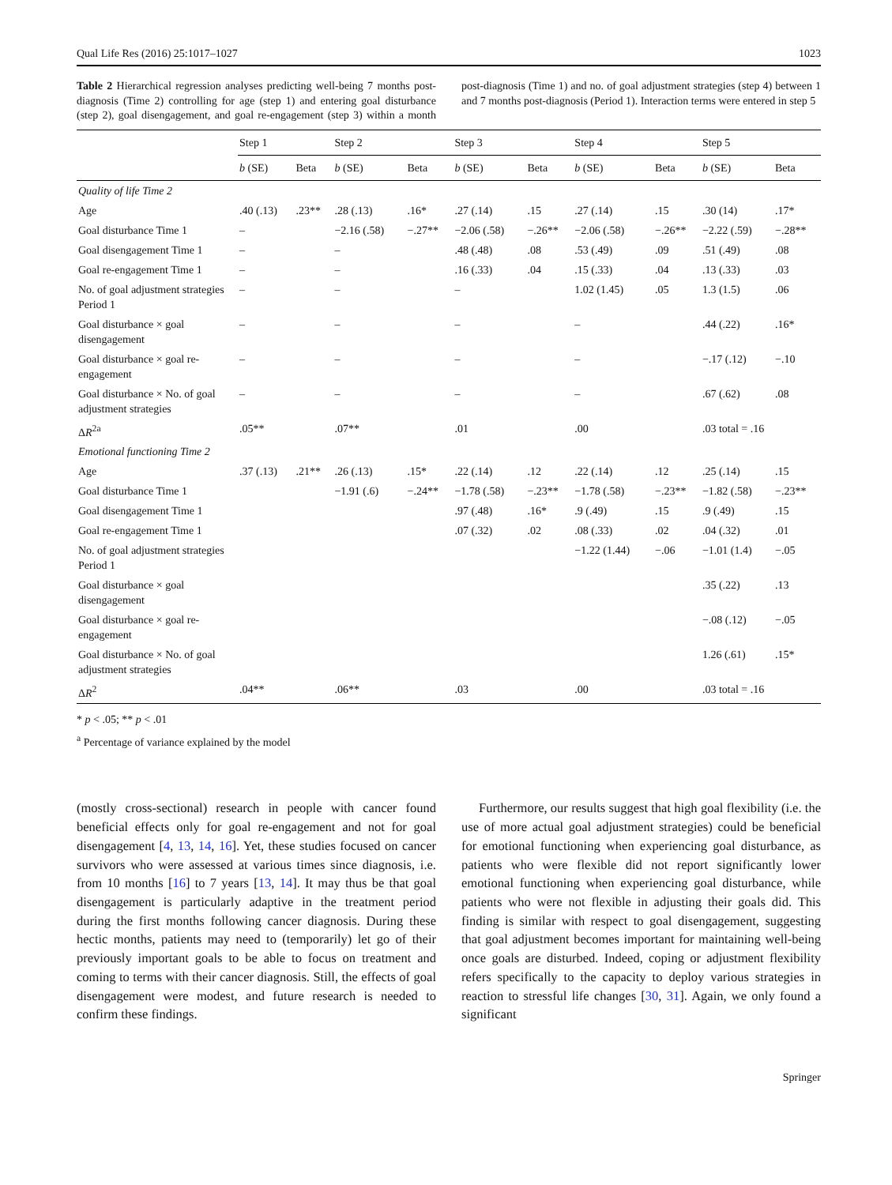Qual Life Res (2016) 25:1017–1027 1023
Table 2 Hierarchical regression analyses predicting well-being 7 months post-diagnosis (Time 2) controlling for age (step 1) and entering goal disturbance (step 2), goal disengagement, and goal re-engagement (step 3) within a month post-diagnosis (Time 1) and no. of goal adjustment strategies (step 4) between 1 and 7 months post-diagnosis (Period 1). Interaction terms were entered in step 5
| | Step 1 | | Step 2 | | Step 3 | | Step 4 | | Step 5 | |
| --- | --- | --- | --- | --- | --- | --- | --- | --- | --- | --- |
| | b (SE) | Beta | b (SE) | Beta | b (SE) | Beta | b (SE) | Beta | b (SE) | Beta |
| Quality of life Time 2 | | | | | | | | | | |
| Age | .40 (.13) | .23** | .28 (.13) | .16* | .27 (.14) | .15 | .27 (.14) | .15 | .30 (14) | .17* |
| Goal disturbance Time 1 | – | | −2.16 (.58) | −.27** | −2.06 (.58) | −.26** | −2.06 (.58) | −.26** | −2.22 (.59) | −.28** |
| Goal disengagement Time 1 | – | | – | | .48 (.48) | .08 | .53 (.49) | .09 | .51 (.49) | .08 |
| Goal re-engagement Time 1 | – | | – | | .16 (.33) | .04 | .15 (.33) | .04 | .13 (.33) | .03 |
| No. of goal adjustment strategies Period 1 | – | | – | | – | | 1.02 (1.45) | .05 | 1.3 (1.5) | .06 |
| Goal disturbance × goal disengagement | – | | – | | – | | – | | .44 (.22) | .16* |
| Goal disturbance × goal re-engagement | – | | – | | – | | – | | −.17 (.12) | −.10 |
| Goal disturbance × No. of goal adjustment strategies | – | | – | | – | | – | | .67 (.62) | .08 |
| Δ R<sup>2a</sup> | .05** | | .07** | | .01 | | .00 | | .03 total = .16 | |
| Emotional functioning Time 2 | | | | | | | | | | |
| Age | .37 (.13) | .21** | .26 (.13) | .15* | .22 (.14) | .12 | .22 (.14) | .12 | .25 (.14) | .15 |
| Goal disturbance Time 1 | | | −1.91 (.6) | −.24** | −1.78 (.58) | −.23** | −1.78 (.58) | −.23** | −1.82 (.58) | −.23** |
| Goal disengagement Time 1 | | | | | .97 (.48) | .16* | .9 (.49) | .15 | .9 (.49) | .15 |
| Goal re-engagement Time 1 | | | | | .07 (.32) | .02 | .08 (.33) | .02 | .04 (.32) | .01 |
| No. of goal adjustment strategies Period 1 | | | | | | | −1.22 (1.44) | −.06 | −1.01 (1.4) | −.05 |
| Goal disturbance × goal disengagement | | | | | | | | | .35 (.22) | .13 |
| Goal disturbance × goal re-engagement | | | | | | | | | −.08 (.12) | −.05 |
| Goal disturbance × No. of goal adjustment strategies | | | | | | | | | 1.26 (.61) | .15* |
| Δ R<sup>2</sup> | .04** | | .06** | | .03 | | .00 | | .03 total = .16 | |
* p < .05; ** p < .01
<sup>a</sup> Percentage of variance explained by the model
(mostly cross-sectional) research in people with cancer found beneficial effects only for goal re-engagement and not for goal disengagement [4, 13, 14, 16]. Yet, these studies focused on cancer survivors who were assessed at various times since diagnosis, i.e. from 10 months [16] to 7 years [13, 14]. It may thus be that goal disengagement is particularly adaptive in the treatment period during the first months following cancer diagnosis. During these hectic months, patients may need to (temporarily) let go of their previously important goals to be able to focus on treatment and coming to terms with their cancer diagnosis. Still, the effects of goal disengagement were modest, and future research is needed to confirm these findings.
Furthermore, our results suggest that high goal flexibility (i.e. the use of more actual goal adjustment strategies) could be beneficial for emotional functioning when experiencing goal disturbance, as patients who were flexible did not report significantly lower emotional functioning when experiencing goal disturbance, while patients who were not flexible in adjusting their goals did. This finding is similar with respect to goal disengagement, suggesting that goal adjustment becomes important for maintaining well-being once goals are disturbed. Indeed, coping or adjustment flexibility refers specifically to the capacity to deploy various strategies in reaction to stressful life changes [30, 31]. Again, we only found a significant
Springer